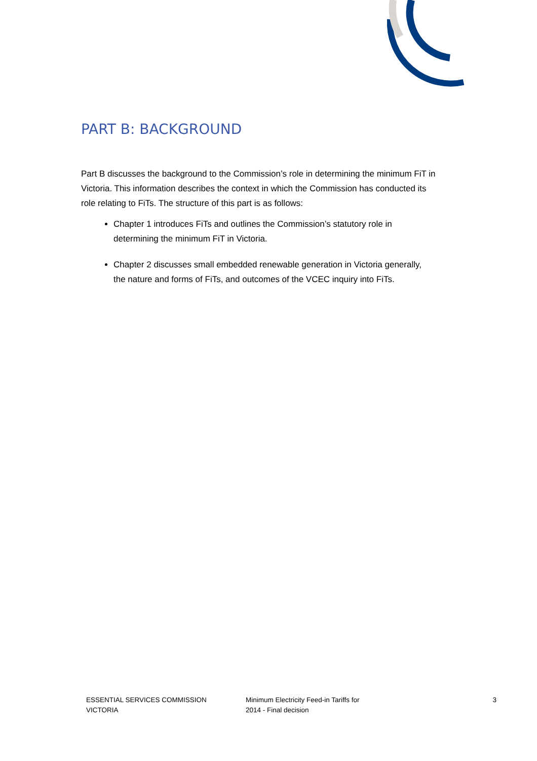PART B: BACKGROUND
Part B discusses the background to the Commission’s role in determining the minimum FiT in Victoria. This information describes the context in which the Commission has conducted its role relating to FiTs. The structure of this part is as follows:
Chapter 1 introduces FiTs and outlines the Commission’s statutory role in determining the minimum FiT in Victoria.
Chapter 2 discusses small embedded renewable generation in Victoria generally, the nature and forms of FiTs, and outcomes of the VCEC inquiry into FiTs.
ESSENTIAL SERVICES COMMISSION
VICTORIA
Minimum Electricity Feed-in Tariffs for
2014 - Final decision
3